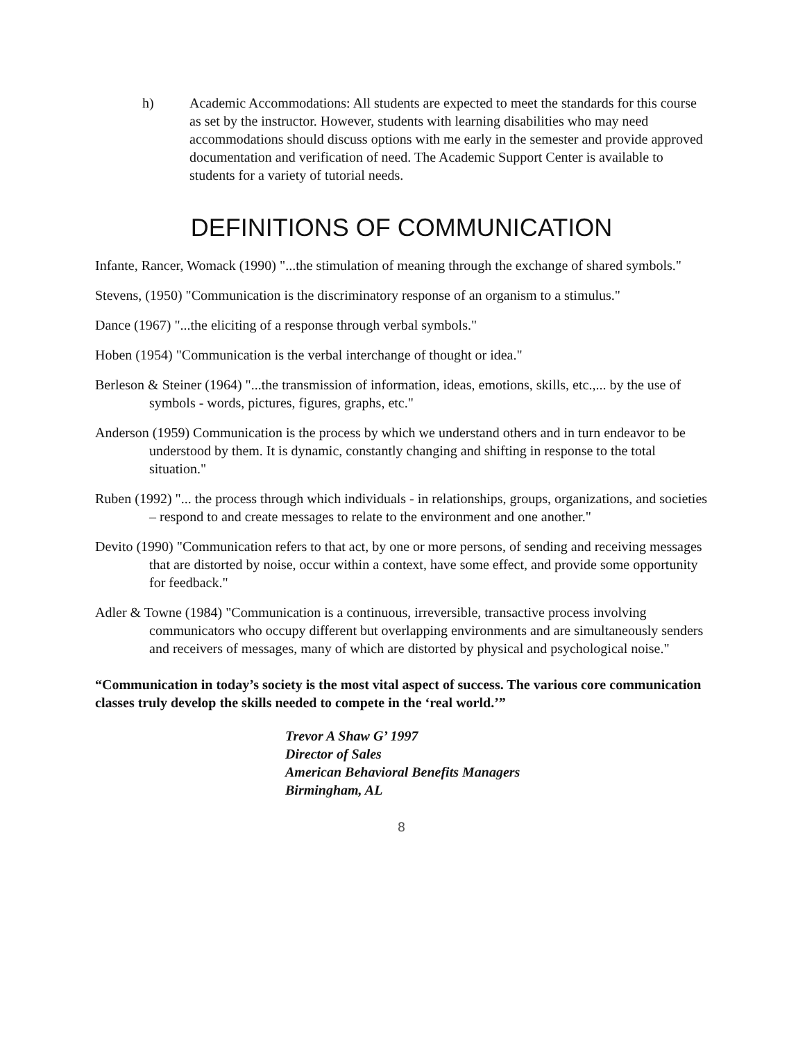h) Academic Accommodations: All students are expected to meet the standards for this course as set by the instructor. However, students with learning disabilities who may need accommodations should discuss options with me early in the semester and provide approved documentation and verification of need. The Academic Support Center is available to students for a variety of tutorial needs.
DEFINITIONS OF COMMUNICATION
Infante, Rancer, Womack (1990) "...the stimulation of meaning through the exchange of shared symbols."
Stevens, (1950) "Communication is the discriminatory response of an organism to a stimulus."
Dance (1967) "...the eliciting of a response through verbal symbols."
Hoben (1954) "Communication is the verbal interchange of thought or idea."
Berleson & Steiner (1964) "...the transmission of information, ideas, emotions, skills, etc.,... by the use of symbols - words, pictures, figures, graphs, etc."
Anderson (1959) Communication is the process by which we understand others and in turn endeavor to be understood by them. It is dynamic, constantly changing and shifting in response to the total situation."
Ruben (1992) "... the process through which individuals - in relationships, groups, organizations, and societies – respond to and create messages to relate to the environment and one another."
Devito (1990) "Communication refers to that act, by one or more persons, of sending and receiving messages that are distorted by noise, occur within a context, have some effect, and provide some opportunity for feedback."
Adler & Towne (1984) "Communication is a continuous, irreversible, transactive process involving communicators who occupy different but overlapping environments and are simultaneously senders and receivers of messages, many of which are distorted by physical and psychological noise."
“Communication in today’s society is the most vital aspect of success. The various core communication classes truly develop the skills needed to compete in the ‘real world.’”
Trevor A Shaw G’ 1997
Director of Sales
American Behavioral Benefits Managers
Birmingham, AL
8